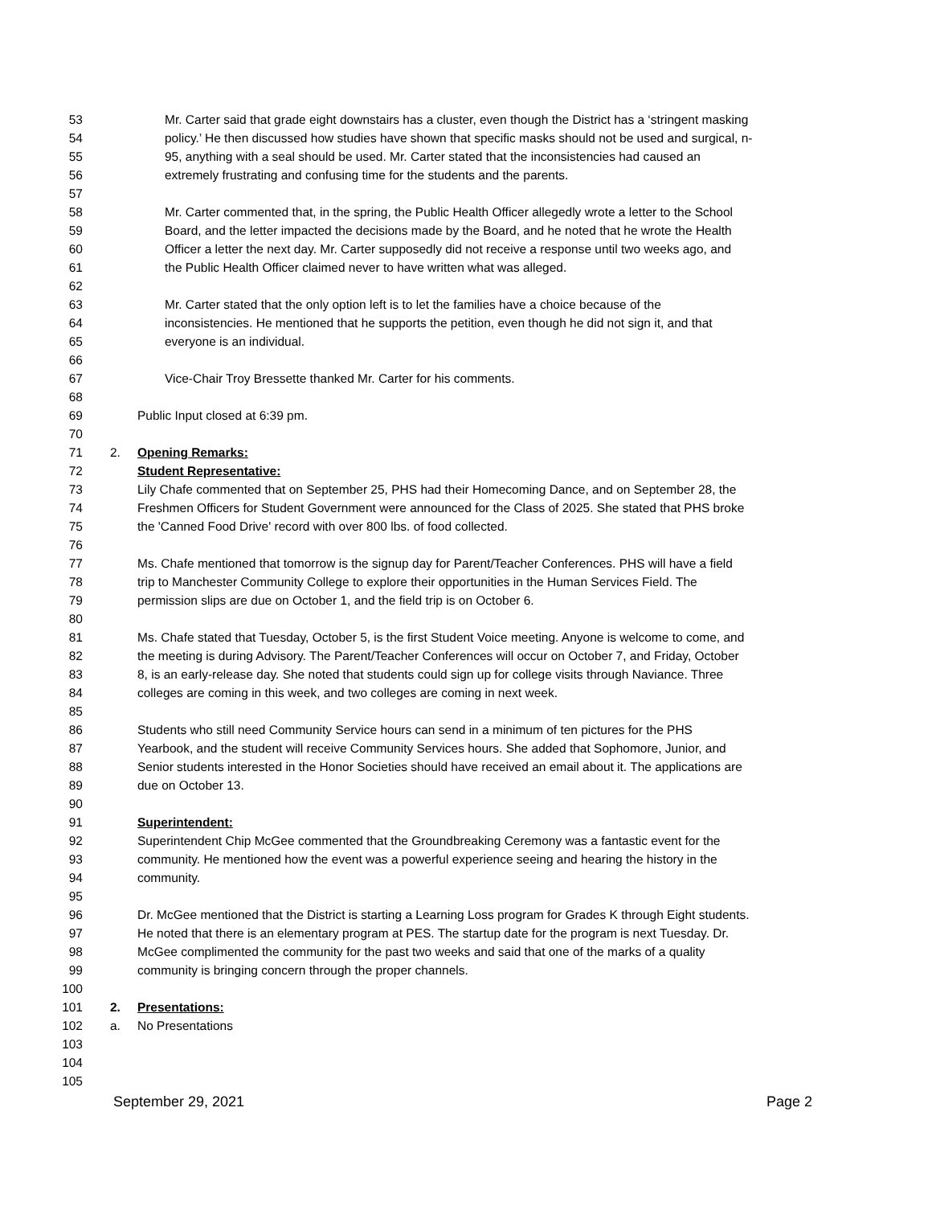53 Mr. Carter said that grade eight downstairs has a cluster, even though the District has a ‘stringent masking
54 policy.’ He then discussed how studies have shown that specific masks should not be used and surgical, n-
55 95, anything with a seal should be used. Mr. Carter stated that the inconsistencies had caused an
56 extremely frustrating and confusing time for the students and the parents.
57
58 Mr. Carter commented that, in the spring, the Public Health Officer allegedly wrote a letter to the School
59 Board, and the letter impacted the decisions made by the Board, and he noted that he wrote the Health
60 Officer a letter the next day. Mr. Carter supposedly did not receive a response until two weeks ago, and
61 the Public Health Officer claimed never to have written what was alleged.
62
63 Mr. Carter stated that the only option left is to let the families have a choice because of the
64 inconsistencies. He mentioned that he supports the petition, even though he did not sign it, and that
65 everyone is an individual.
66
67 Vice-Chair Troy Bressette thanked Mr. Carter for his comments.
68
69 Public Input closed at 6:39 pm.
70
71 2. Opening Remarks:
72 Student Representative:
73 Lily Chafe commented that on September 25, PHS had their Homecoming Dance, and on September 28, the
74 Freshmen Officers for Student Government were announced for the Class of 2025. She stated that PHS broke
75 the 'Canned Food Drive' record with over 800 lbs. of food collected.
76
77 Ms. Chafe mentioned that tomorrow is the signup day for Parent/Teacher Conferences. PHS will have a field
78 trip to Manchester Community College to explore their opportunities in the Human Services Field. The
79 permission slips are due on October 1, and the field trip is on October 6.
80
81 Ms. Chafe stated that Tuesday, October 5, is the first Student Voice meeting. Anyone is welcome to come, and
82 the meeting is during Advisory. The Parent/Teacher Conferences will occur on October 7, and Friday, October
83 8, is an early-release day. She noted that students could sign up for college visits through Naviance. Three
84 colleges are coming in this week, and two colleges are coming in next week.
85
86 Students who still need Community Service hours can send in a minimum of ten pictures for the PHS
87 Yearbook, and the student will receive Community Services hours. She added that Sophomore, Junior, and
88 Senior students interested in the Honor Societies should have received an email about it. The applications are
89 due on October 13.
90
91 Superintendent:
92 Superintendent Chip McGee commented that the Groundbreaking Ceremony was a fantastic event for the
93 community. He mentioned how the event was a powerful experience seeing and hearing the history in the
94 community.
95
96 Dr. McGee mentioned that the District is starting a Learning Loss program for Grades K through Eight students.
97 He noted that there is an elementary program at PES. The startup date for the program is next Tuesday. Dr.
98 McGee complimented the community for the past two weeks and said that one of the marks of a quality
99 community is bringing concern through the proper channels.
100
101 2. Presentations:
102 a. No Presentations
103
104
105
September 29, 2021 Page 2